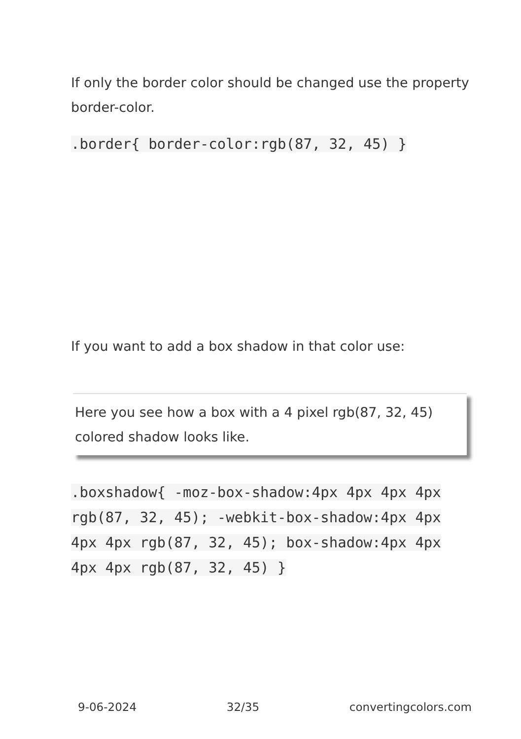If only the border color should be changed use the property border-color.
.border{ border-color:rgb(87, 32, 45) }
If you want to add a box shadow in that color use:
Here you see how a box with a 4 pixel rgb(87, 32, 45) colored shadow looks like.
.boxshadow{ -moz-box-shadow:4px 4px 4px 4px rgb(87, 32, 45); -webkit-box-shadow:4px 4px 4px 4px rgb(87, 32, 45); box-shadow:4px 4px 4px 4px rgb(87, 32, 45) }
9-06-2024 32/35 convertingcolors.com